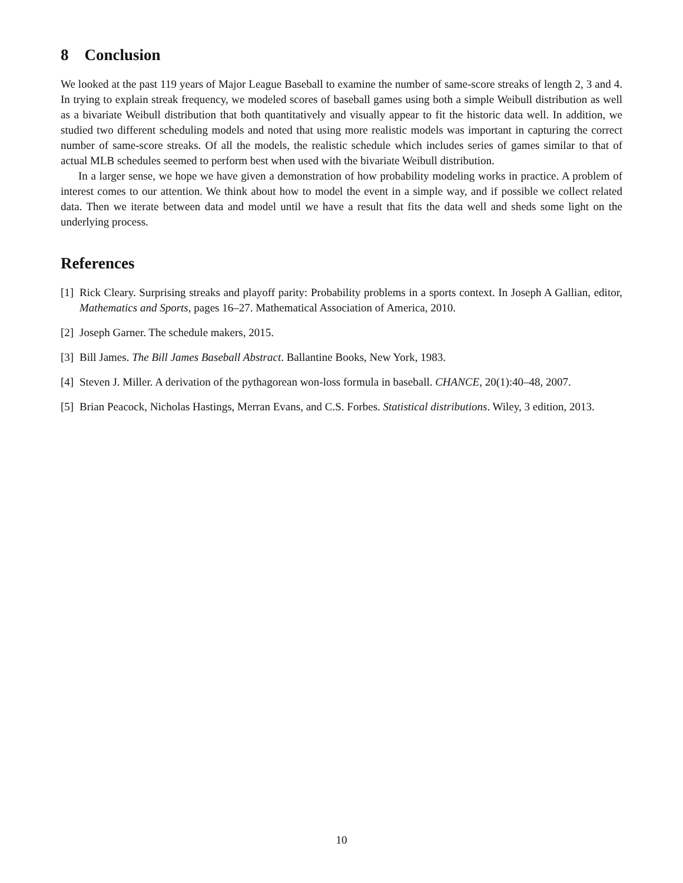8 Conclusion
We looked at the past 119 years of Major League Baseball to examine the number of same-score streaks of length 2, 3 and 4. In trying to explain streak frequency, we modeled scores of baseball games using both a simple Weibull distribution as well as a bivariate Weibull distribution that both quantitatively and visually appear to fit the historic data well. In addition, we studied two different scheduling models and noted that using more realistic models was important in capturing the correct number of same-score streaks. Of all the models, the realistic schedule which includes series of games similar to that of actual MLB schedules seemed to perform best when used with the bivariate Weibull distribution.
In a larger sense, we hope we have given a demonstration of how probability modeling works in practice. A problem of interest comes to our attention. We think about how to model the event in a simple way, and if possible we collect related data. Then we iterate between data and model until we have a result that fits the data well and sheds some light on the underlying process.
References
[1] Rick Cleary. Surprising streaks and playoff parity: Probability problems in a sports context. In Joseph A Gallian, editor, Mathematics and Sports, pages 16–27. Mathematical Association of America, 2010.
[2] Joseph Garner. The schedule makers, 2015.
[3] Bill James. The Bill James Baseball Abstract. Ballantine Books, New York, 1983.
[4] Steven J. Miller. A derivation of the pythagorean won-loss formula in baseball. CHANCE, 20(1):40–48, 2007.
[5] Brian Peacock, Nicholas Hastings, Merran Evans, and C.S. Forbes. Statistical distributions. Wiley, 3 edition, 2013.
10